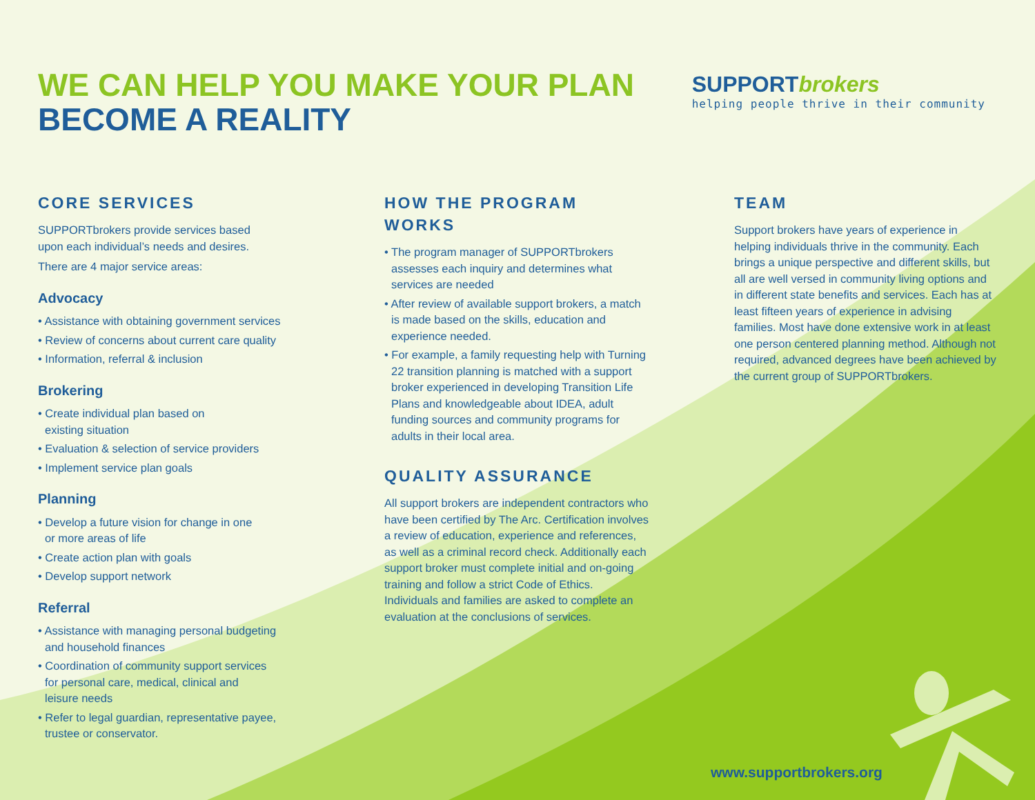WE CAN HELP YOU MAKE YOUR PLAN
BECOME A REALITY
SUPPORTbrokers
helping people thrive in their community
CORE SERVICES
SUPPORTbrokers provide services based
upon each individual’s needs and desires.
There are 4 major service areas:
Advocacy
• Assistance with obtaining government services
• Review of concerns about current care quality
• Information, referral & inclusion
Brokering
• Create individual plan based on
existing situation
• Evaluation & selection of service providers
• Implement service plan goals
Planning
• Develop a future vision for change in one
or more areas of life
• Create action plan with goals
• Develop support network
Referral
• Assistance with managing personal budgeting
and household finances
• Coordination of community support services
for personal care, medical, clinical and
leisure needs
• Refer to legal guardian, representative payee,
trustee or conservator.
HOW THE PROGRAM
WORKS
• The program manager of SUPPORTbrokers assesses each inquiry and determines what services are needed
• After review of available support brokers, a match is made based on the skills, education and experience needed.
• For example, a family requesting help with Turning 22 transition planning is matched with a support broker experienced in developing Transition Life Plans and knowledgeable about IDEA, adult funding sources and community programs for adults in their local area.
QUALITY ASSURANCE
All support brokers are independent contractors who have been certified by The Arc. Certification involves a review of education, experience and references, as well as a criminal record check. Additionally each support broker must complete initial and on-going training and follow a strict Code of Ethics. Individuals and families are asked to complete an evaluation at the conclusions of services.
TEAM
Support brokers have years of experience in helping individuals thrive in the community. Each brings a unique perspective and different skills, but all are well versed in community living options and in different state benefits and services. Each has at least fifteen years of experience in advising families. Most have done extensive work in at least one person centered planning method. Although not required, advanced degrees have been achieved by the current group of SUPPORTbrokers.
www.supportbrokers.org